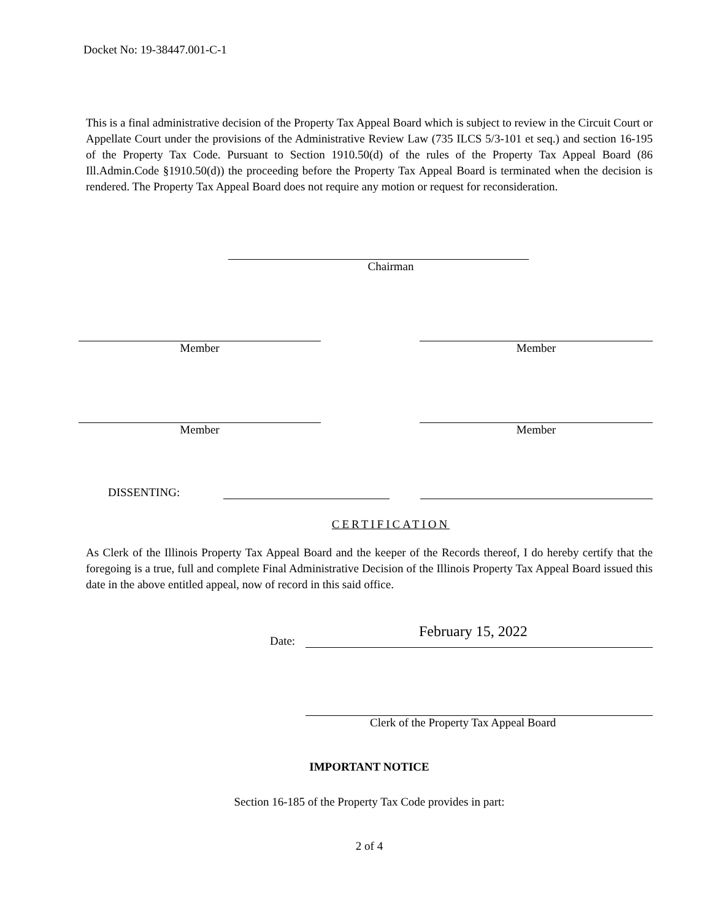Docket No: 19-38447.001-C-1
This is a final administrative decision of the Property Tax Appeal Board which is subject to review in the Circuit Court or Appellate Court under the provisions of the Administrative Review Law (735 ILCS 5/3-101 et seq.) and section 16-195 of the Property Tax Code. Pursuant to Section 1910.50(d) of the rules of the Property Tax Appeal Board (86 Ill.Admin.Code §1910.50(d)) the proceeding before the Property Tax Appeal Board is terminated when the decision is rendered. The Property Tax Appeal Board does not require any motion or request for reconsideration.
Chairman
Member Member
Member Member
DISSENTING:
CERTIFICATION
As Clerk of the Illinois Property Tax Appeal Board and the keeper of the Records thereof, I do hereby certify that the foregoing is a true, full and complete Final Administrative Decision of the Illinois Property Tax Appeal Board issued this date in the above entitled appeal, now of record in this said office.
Date:
February 15, 2022
Clerk of the Property Tax Appeal Board
IMPORTANT NOTICE
Section 16-185 of the Property Tax Code provides in part:
2 of 4